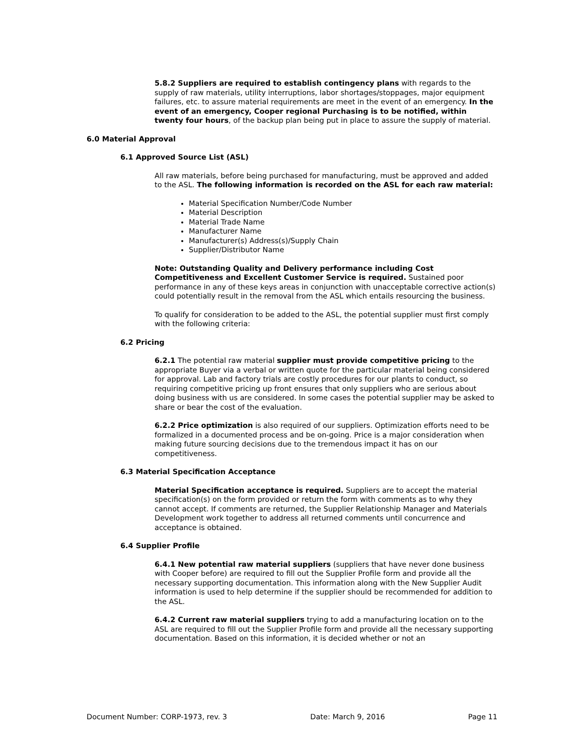5.8.2 Suppliers are required to establish contingency plans with regards to the supply of raw materials, utility interruptions, labor shortages/stoppages, major equipment failures, etc. to assure material requirements are meet in the event of an emergency. In the event of an emergency, Cooper regional Purchasing is to be notified, within twenty four hours, of the backup plan being put in place to assure the supply of material.
6.0 Material Approval
6.1 Approved Source List (ASL)
All raw materials, before being purchased for manufacturing, must be approved and added to the ASL. The following information is recorded on the ASL for each raw material:
Material Specification Number/Code Number
Material Description
Material Trade Name
Manufacturer Name
Manufacturer(s) Address(s)/Supply Chain
Supplier/Distributor Name
Note: Outstanding Quality and Delivery performance including Cost Competitiveness and Excellent Customer Service is required. Sustained poor performance in any of these keys areas in conjunction with unacceptable corrective action(s) could potentially result in the removal from the ASL which entails resourcing the business.
To qualify for consideration to be added to the ASL, the potential supplier must first comply with the following criteria:
6.2 Pricing
6.2.1 The potential raw material supplier must provide competitive pricing to the appropriate Buyer via a verbal or written quote for the particular material being considered for approval. Lab and factory trials are costly procedures for our plants to conduct, so requiring competitive pricing up front ensures that only suppliers who are serious about doing business with us are considered. In some cases the potential supplier may be asked to share or bear the cost of the evaluation.
6.2.2 Price optimization is also required of our suppliers. Optimization efforts need to be formalized in a documented process and be on-going. Price is a major consideration when making future sourcing decisions due to the tremendous impact it has on our competitiveness.
6.3 Material Specification Acceptance
Material Specification acceptance is required. Suppliers are to accept the material specification(s) on the form provided or return the form with comments as to why they cannot accept. If comments are returned, the Supplier Relationship Manager and Materials Development work together to address all returned comments until concurrence and acceptance is obtained.
6.4 Supplier Profile
6.4.1 New potential raw material suppliers (suppliers that have never done business with Cooper before) are required to fill out the Supplier Profile form and provide all the necessary supporting documentation. This information along with the New Supplier Audit information is used to help determine if the supplier should be recommended for addition to the ASL.
6.4.2 Current raw material suppliers trying to add a manufacturing location on to the ASL are required to fill out the Supplier Profile form and provide all the necessary supporting documentation. Based on this information, it is decided whether or not an
Document Number: CORP-1973, rev. 3 Date: March 9, 2016 Page 11